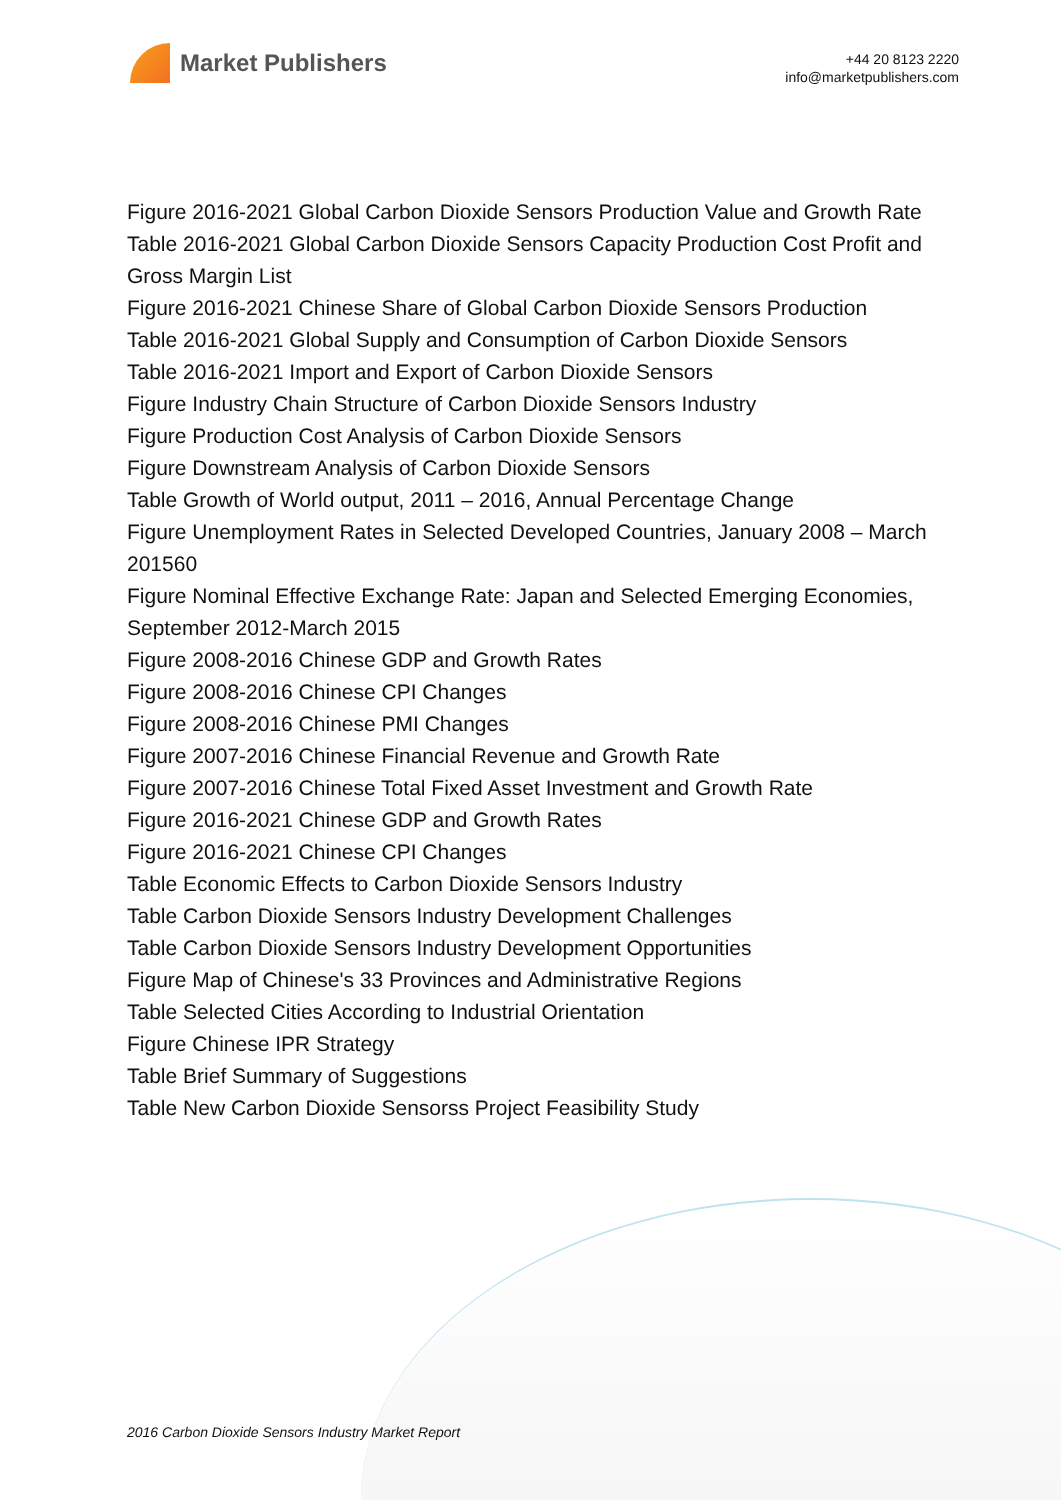Market Publishers
+44 20 8123 2220
info@marketpublishers.com
Figure 2016-2021 Global Carbon Dioxide Sensors Production Value and Growth Rate
Table 2016-2021 Global Carbon Dioxide Sensors Capacity Production Cost Profit and Gross Margin List
Figure 2016-2021 Chinese Share of Global Carbon Dioxide Sensors Production
Table 2016-2021 Global Supply and Consumption of Carbon Dioxide Sensors
Table 2016-2021 Import and Export of Carbon Dioxide Sensors
Figure Industry Chain Structure of Carbon Dioxide Sensors Industry
Figure Production Cost Analysis of Carbon Dioxide Sensors
Figure Downstream Analysis of Carbon Dioxide Sensors
Table Growth of World output, 2011 – 2016, Annual Percentage Change
Figure Unemployment Rates in Selected Developed Countries, January 2008 – March 201560
Figure Nominal Effective Exchange Rate: Japan and Selected Emerging Economies, September 2012-March 2015
Figure 2008-2016 Chinese GDP and Growth Rates
Figure 2008-2016 Chinese CPI Changes
Figure 2008-2016 Chinese PMI Changes
Figure 2007-2016 Chinese Financial Revenue and Growth Rate
Figure 2007-2016 Chinese Total Fixed Asset Investment and Growth Rate
Figure 2016-2021 Chinese GDP and Growth Rates
Figure 2016-2021 Chinese CPI Changes
Table Economic Effects to Carbon Dioxide Sensors Industry
Table Carbon Dioxide Sensors Industry Development Challenges
Table Carbon Dioxide Sensors Industry Development Opportunities
Figure Map of Chinese's 33 Provinces and Administrative Regions
Table Selected Cities According to Industrial Orientation
Figure Chinese IPR Strategy
Table Brief Summary of Suggestions
Table New Carbon Dioxide Sensorss Project Feasibility Study
2016 Carbon Dioxide Sensors Industry Market Report